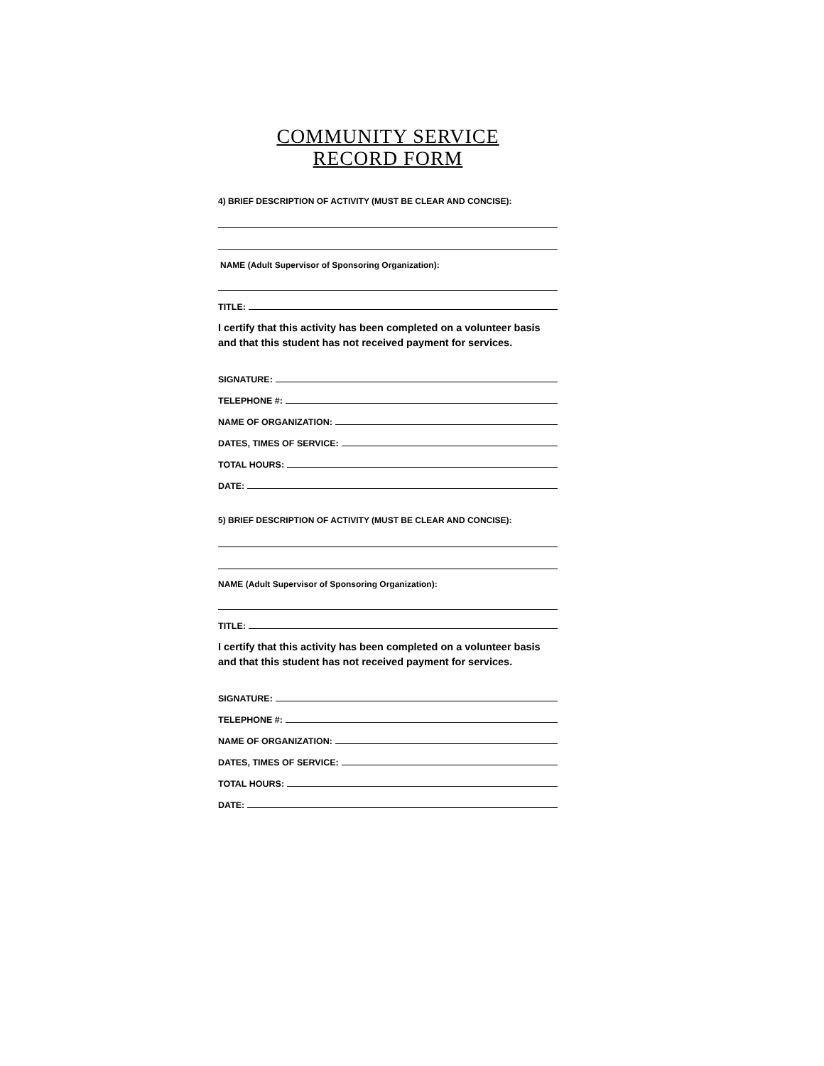COMMUNITY SERVICE
RECORD FORM
4) BRIEF DESCRIPTION OF ACTIVITY (MUST BE CLEAR AND CONCISE):
NAME (Adult Supervisor of Sponsoring Organization):
TITLE:
I certify that this activity has been completed on a volunteer basis and that this student has not received payment for services.
SIGNATURE:
TELEPHONE #:
NAME OF ORGANIZATION:
DATES, TIMES OF SERVICE:
TOTAL HOURS:
DATE:
5) BRIEF DESCRIPTION OF ACTIVITY (MUST BE CLEAR AND CONCISE):
NAME (Adult Supervisor of Sponsoring Organization):
TITLE:
I certify that this activity has been completed on a volunteer basis and that this student has not received payment for services.
SIGNATURE:
TELEPHONE #:
NAME OF ORGANIZATION:
DATES, TIMES OF SERVICE:
TOTAL HOURS:
DATE: